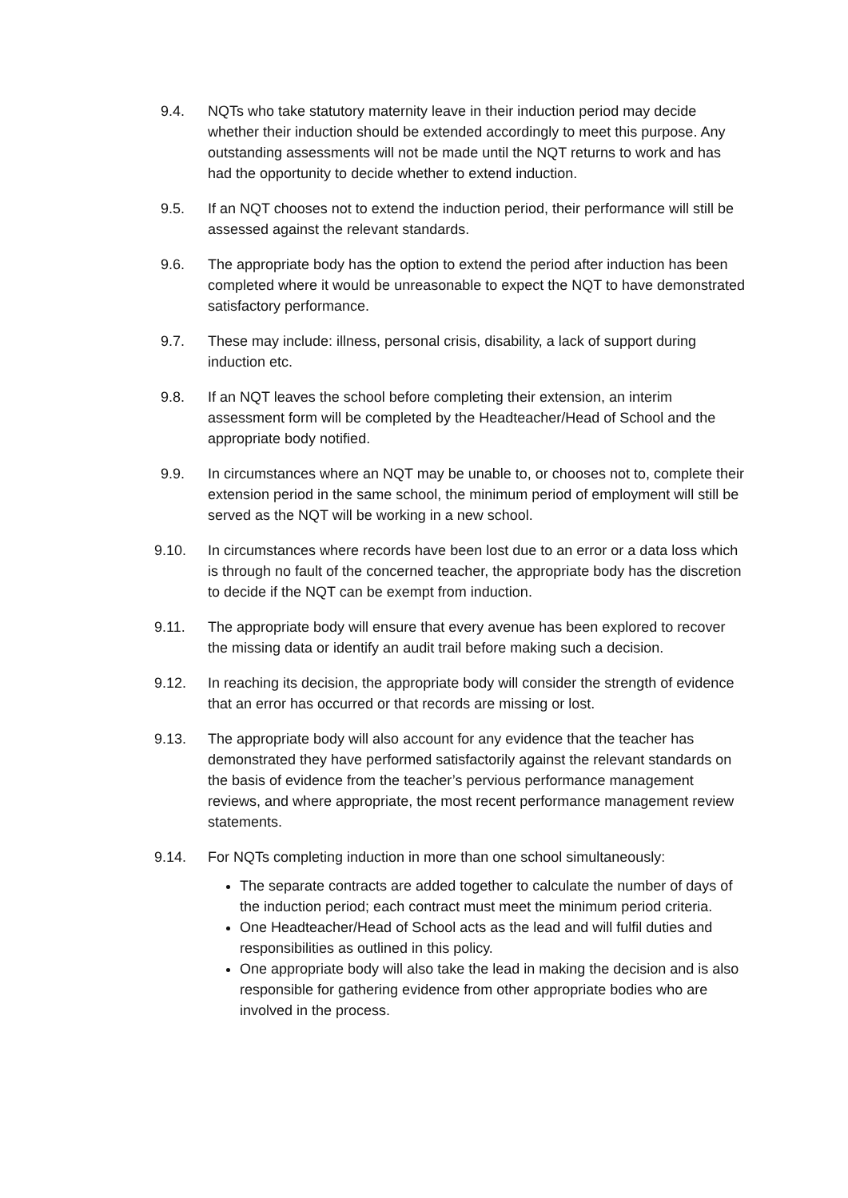9.4. NQTs who take statutory maternity leave in their induction period may decide whether their induction should be extended accordingly to meet this purpose. Any outstanding assessments will not be made until the NQT returns to work and has had the opportunity to decide whether to extend induction.
9.5. If an NQT chooses not to extend the induction period, their performance will still be assessed against the relevant standards.
9.6. The appropriate body has the option to extend the period after induction has been completed where it would be unreasonable to expect the NQT to have demonstrated satisfactory performance.
9.7. These may include: illness, personal crisis, disability, a lack of support during induction etc.
9.8. If an NQT leaves the school before completing their extension, an interim assessment form will be completed by the Headteacher/Head of School and the appropriate body notified.
9.9. In circumstances where an NQT may be unable to, or chooses not to, complete their extension period in the same school, the minimum period of employment will still be served as the NQT will be working in a new school.
9.10. In circumstances where records have been lost due to an error or a data loss which is through no fault of the concerned teacher, the appropriate body has the discretion to decide if the NQT can be exempt from induction.
9.11. The appropriate body will ensure that every avenue has been explored to recover the missing data or identify an audit trail before making such a decision.
9.12. In reaching its decision, the appropriate body will consider the strength of evidence that an error has occurred or that records are missing or lost.
9.13. The appropriate body will also account for any evidence that the teacher has demonstrated they have performed satisfactorily against the relevant standards on the basis of evidence from the teacher’s pervious performance management reviews, and where appropriate, the most recent performance management review statements.
9.14. For NQTs completing induction in more than one school simultaneously:
The separate contracts are added together to calculate the number of days of the induction period; each contract must meet the minimum period criteria.
One Headteacher/Head of School acts as the lead and will fulfil duties and responsibilities as outlined in this policy.
One appropriate body will also take the lead in making the decision and is also responsible for gathering evidence from other appropriate bodies who are involved in the process.